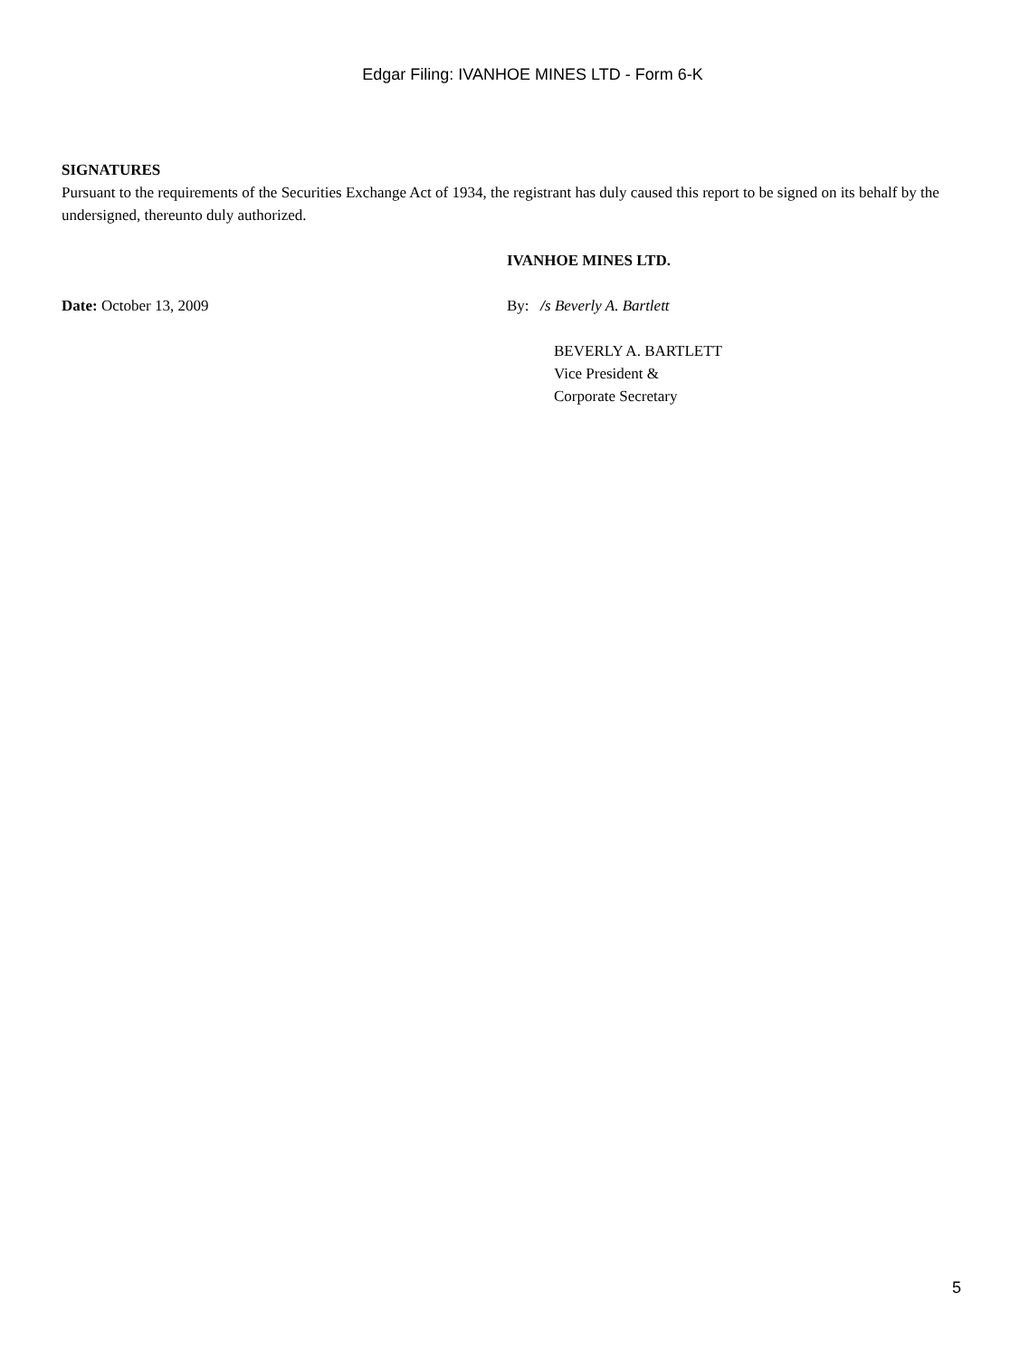Edgar Filing: IVANHOE MINES LTD - Form 6-K
SIGNATURES
Pursuant to the requirements of the Securities Exchange Act of 1934, the registrant has duly caused this report to be signed on its behalf by the undersigned, thereunto duly authorized.
IVANHOE MINES LTD.
Date: October 13, 2009 By: /s Beverly A. Bartlett
BEVERLY A. BARTLETT
Vice President &
Corporate Secretary
5